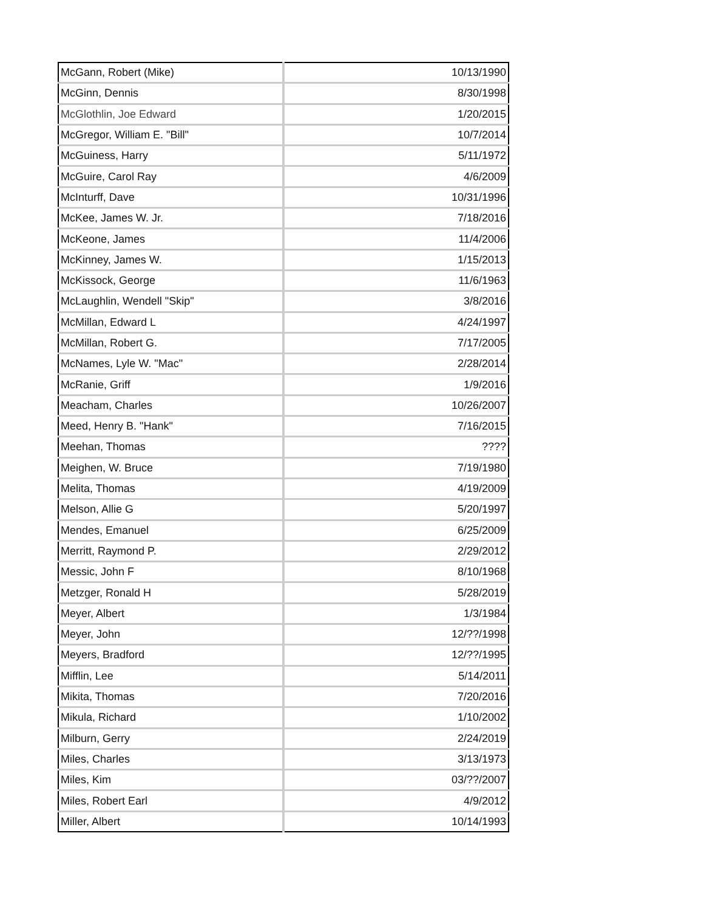| McGann, Robert (Mike) | 10/13/1990 |
| McGinn, Dennis | 8/30/1998 |
| McGlothlin, Joe Edward | 1/20/2015 |
| McGregor, William E. "Bill" | 10/7/2014 |
| McGuiness, Harry | 5/11/1972 |
| McGuire, Carol Ray | 4/6/2009 |
| McInturff, Dave | 10/31/1996 |
| McKee, James W. Jr. | 7/18/2016 |
| McKeone, James | 11/4/2006 |
| McKinney, James W. | 1/15/2013 |
| McKissock, George | 11/6/1963 |
| McLaughlin, Wendell "Skip" | 3/8/2016 |
| McMillan, Edward L | 4/24/1997 |
| McMillan, Robert G. | 7/17/2005 |
| McNames, Lyle W. "Mac" | 2/28/2014 |
| McRanie, Griff | 1/9/2016 |
| Meacham, Charles | 10/26/2007 |
| Meed, Henry B. "Hank" | 7/16/2015 |
| Meehan, Thomas | ???? |
| Meighen, W. Bruce | 7/19/1980 |
| Melita, Thomas | 4/19/2009 |
| Melson, Allie G | 5/20/1997 |
| Mendes, Emanuel | 6/25/2009 |
| Merritt, Raymond P. | 2/29/2012 |
| Messic, John F | 8/10/1968 |
| Metzger, Ronald H | 5/28/2019 |
| Meyer, Albert | 1/3/1984 |
| Meyer, John | 12/??/1998 |
| Meyers, Bradford | 12/??/1995 |
| Mifflin, Lee | 5/14/2011 |
| Mikita, Thomas | 7/20/2016 |
| Mikula, Richard | 1/10/2002 |
| Milburn, Gerry | 2/24/2019 |
| Miles, Charles | 3/13/1973 |
| Miles, Kim | 03/??/2007 |
| Miles, Robert Earl | 4/9/2012 |
| Miller, Albert | 10/14/1993 |